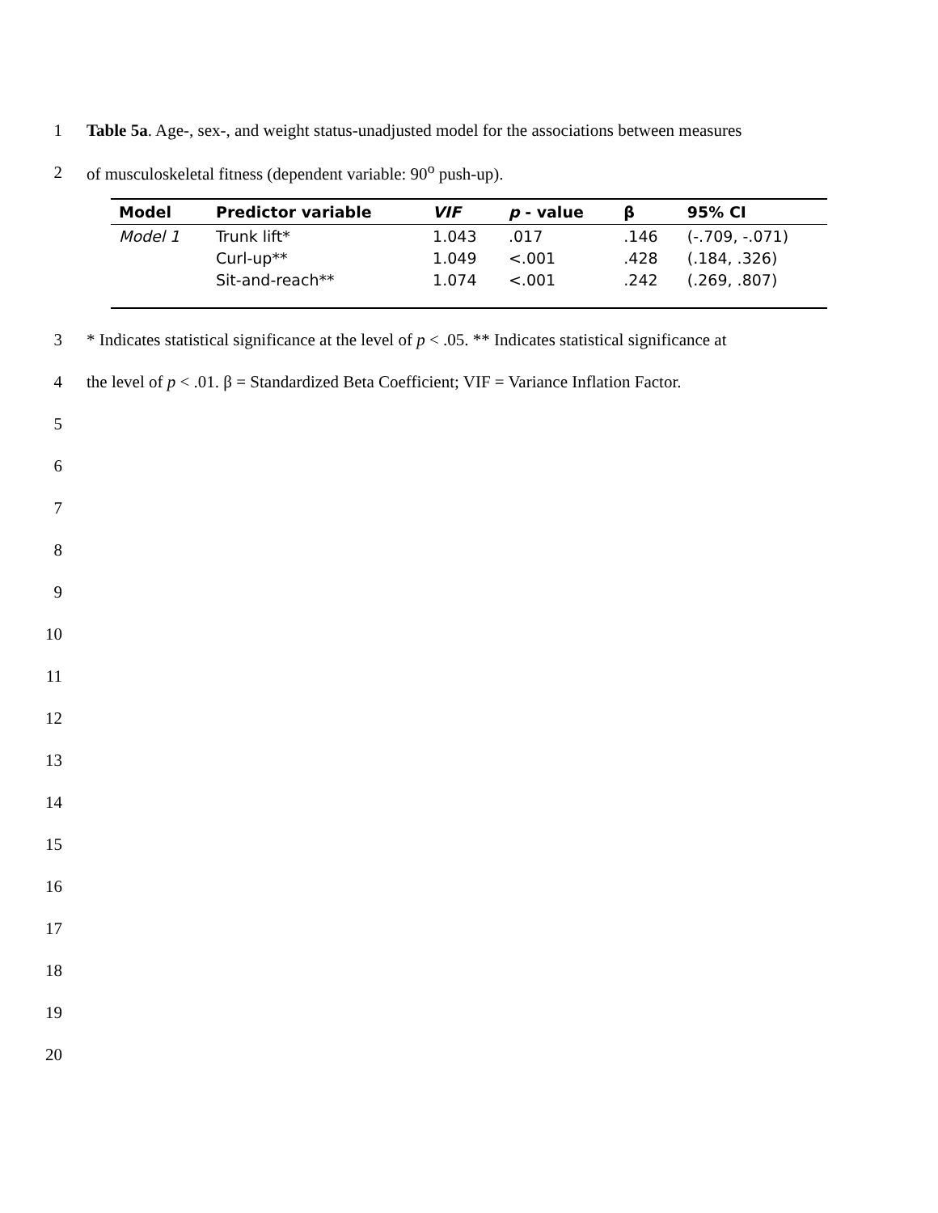1
Table 5a. Age-, sex-, and weight status-unadjusted model for the associations between measures
2
of musculoskeletal fitness (dependent variable: 90<sup>o</sup> push-up).
| Model | Predictor variable | VIF | p - value | β | 95% CI |
| --- | --- | --- | --- | --- | --- |
| Model 1 | Trunk lift* | 1.043 | .017 | .146 | (-.709, -.071) |
| | Curl-up** | 1.049 | <.001 | .428 | (.184, .326) |
| | Sit-and-reach** | 1.074 | <.001 | .242 | (.269, .807) |
3
* Indicates statistical significance at the level of p < .05. ** Indicates statistical significance at
4
the level of p < .01. β = Standardized Beta Coefficient; VIF = Variance Inflation Factor.
5
6
7
8
9
10
11
12
13
14
15
16
17
18
19
20